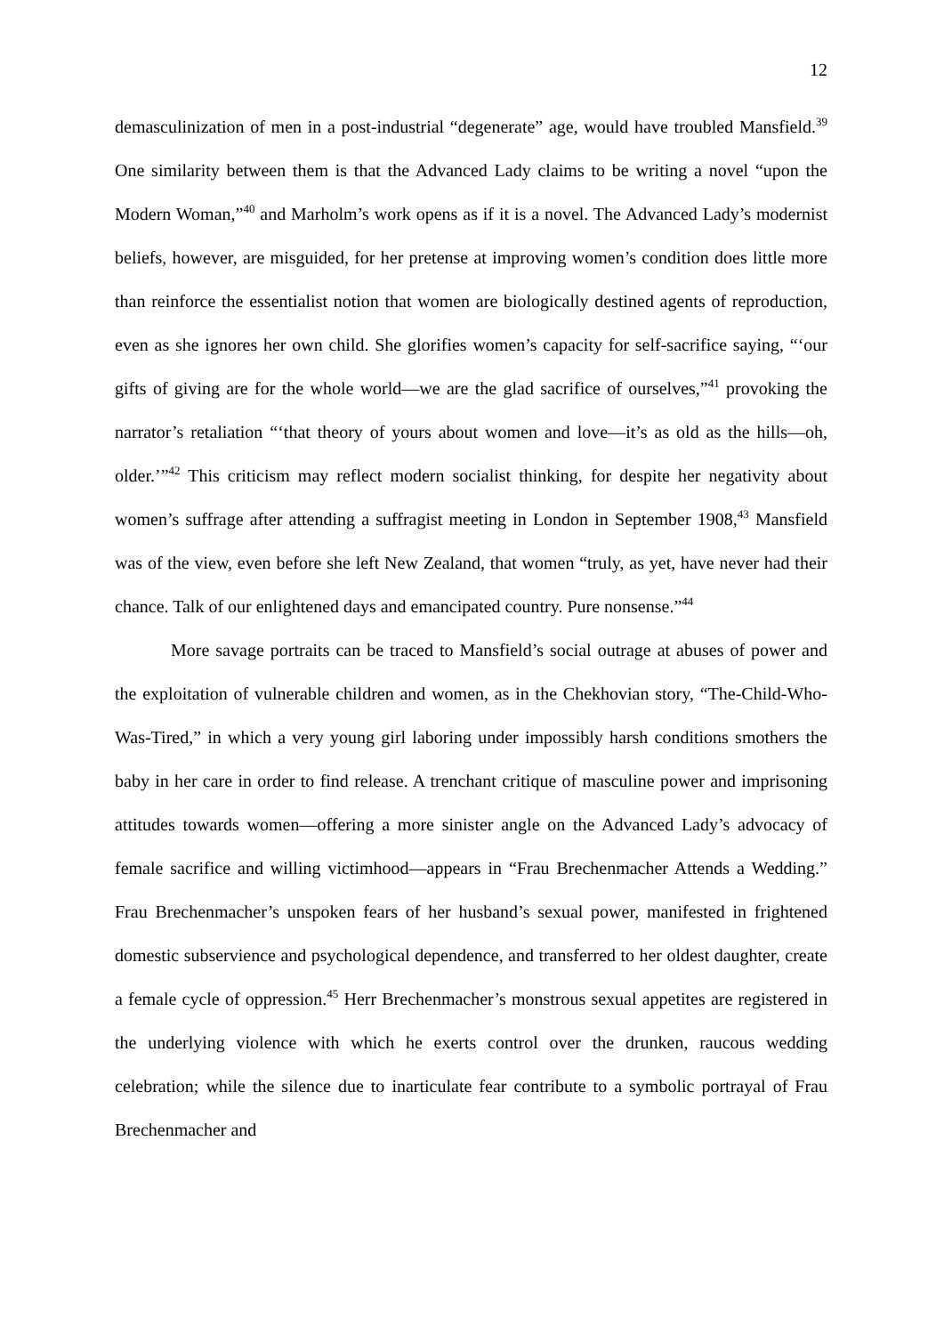12
demasculinization of men in a post-industrial “degenerate” age, would have troubled Mansfield.<sup>39</sup> One similarity between them is that the Advanced Lady claims to be writing a novel “upon the Modern Woman,”<sup>40</sup> and Marholm’s work opens as if it is a novel. The Advanced Lady’s modernist beliefs, however, are misguided, for her pretense at improving women’s condition does little more than reinforce the essentialist notion that women are biologically destined agents of reproduction, even as she ignores her own child. She glorifies women’s capacity for self-sacrifice saying, “‘our gifts of giving are for the whole world—we are the glad sacrifice of ourselves,”<sup>41</sup> provoking the narrator’s retaliation “‘that theory of yours about women and love—it’s as old as the hills—oh, older.’”<sup>42</sup> This criticism may reflect modern socialist thinking, for despite her negativity about women’s suffrage after attending a suffragist meeting in London in September 1908,<sup>43</sup> Mansfield was of the view, even before she left New Zealand, that women “truly, as yet, have never had their chance. Talk of our enlightened days and emancipated country. Pure nonsense.”<sup>44</sup>
More savage portraits can be traced to Mansfield’s social outrage at abuses of power and the exploitation of vulnerable children and women, as in the Chekhovian story, “The-Child-Who-Was-Tired,” in which a very young girl laboring under impossibly harsh conditions smothers the baby in her care in order to find release. A trenchant critique of masculine power and imprisoning attitudes towards women—offering a more sinister angle on the Advanced Lady’s advocacy of female sacrifice and willing victimhood—appears in “Frau Brechenmacher Attends a Wedding.” Frau Brechenmacher’s unspoken fears of her husband’s sexual power, manifested in frightened domestic subservience and psychological dependence, and transferred to her oldest daughter, create a female cycle of oppression.<sup>45</sup> Herr Brechenmacher’s monstrous sexual appetites are registered in the underlying violence with which he exerts control over the drunken, raucous wedding celebration; while the silence due to inarticulate fear contribute to a symbolic portrayal of Frau Brechenmacher and